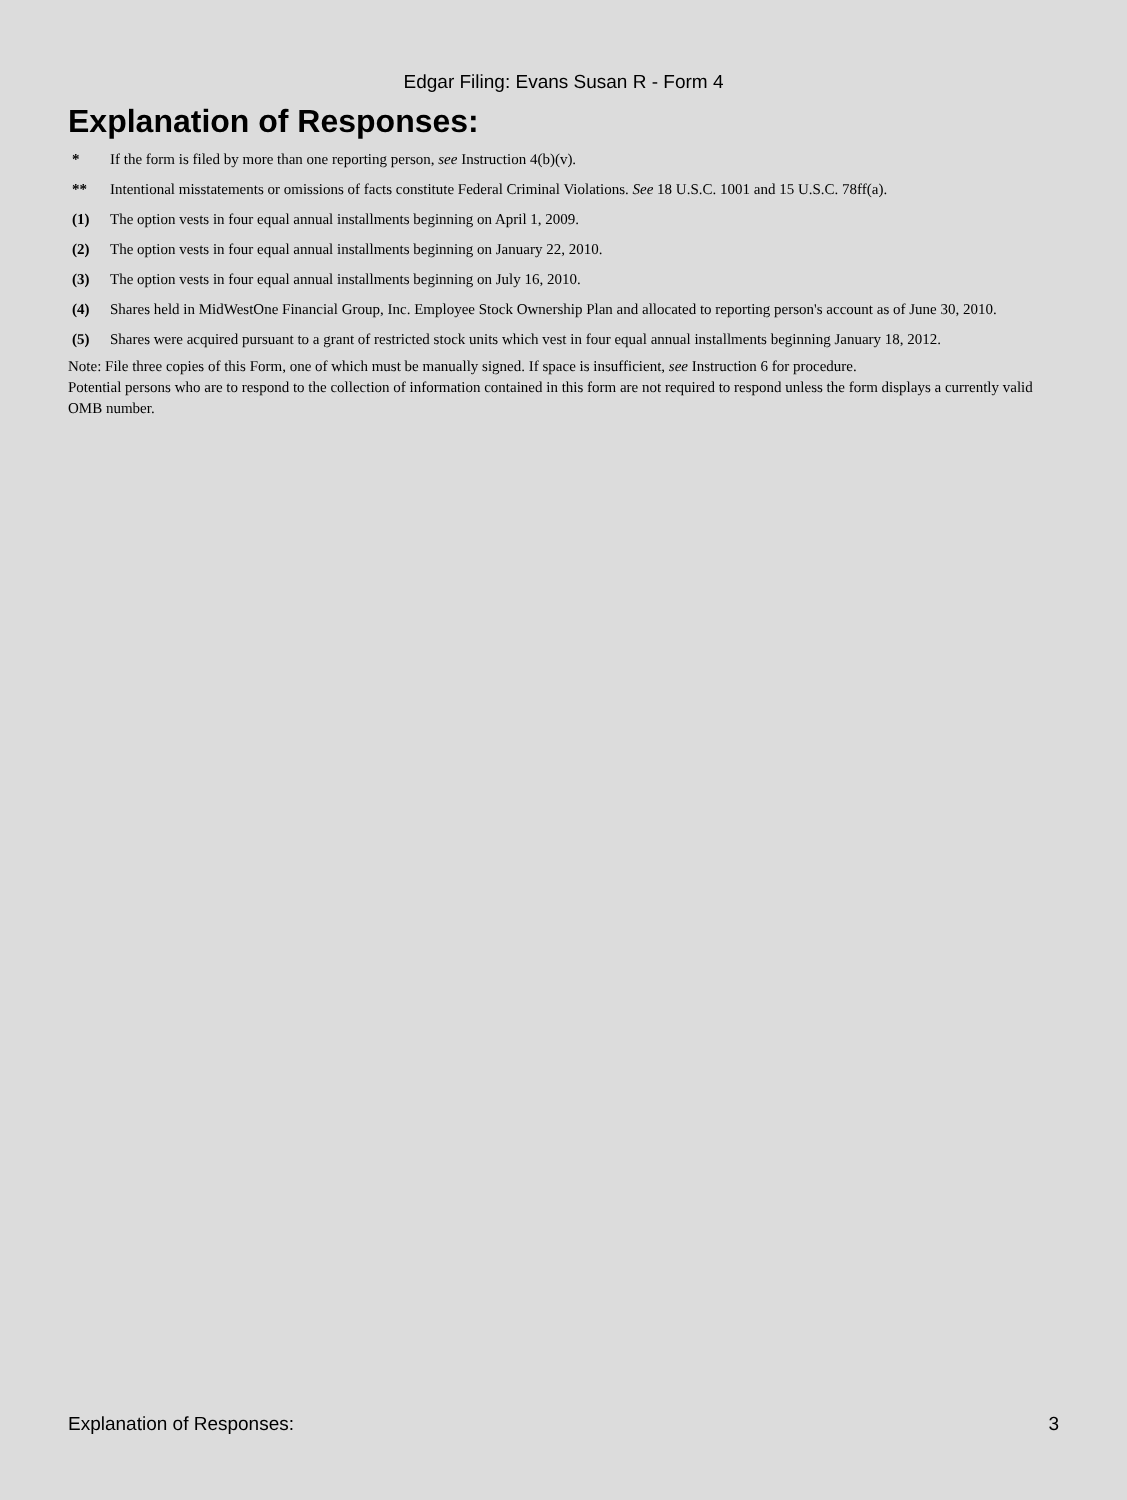Edgar Filing: Evans Susan R - Form 4
Explanation of Responses:
| * | If the form is filed by more than one reporting person, see Instruction 4(b)(v). |
| ** | Intentional misstatements or omissions of facts constitute Federal Criminal Violations. See 18 U.S.C. 1001 and 15 U.S.C. 78ff(a). |
| (1) | The option vests in four equal annual installments beginning on April 1, 2009. |
| (2) | The option vests in four equal annual installments beginning on January 22, 2010. |
| (3) | The option vests in four equal annual installments beginning on July 16, 2010. |
| (4) | Shares held in MidWestOne Financial Group, Inc. Employee Stock Ownership Plan and allocated to reporting person's account as of June 30, 2010. |
| (5) | Shares were acquired pursuant to a grant of restricted stock units which vest in four equal annual installments beginning January 18, 2012. |
Note: File three copies of this Form, one of which must be manually signed. If space is insufficient, see Instruction 6 for procedure.
Potential persons who are to respond to the collection of information contained in this form are not required to respond unless the form displays a currently valid OMB number.
Explanation of Responses: 3